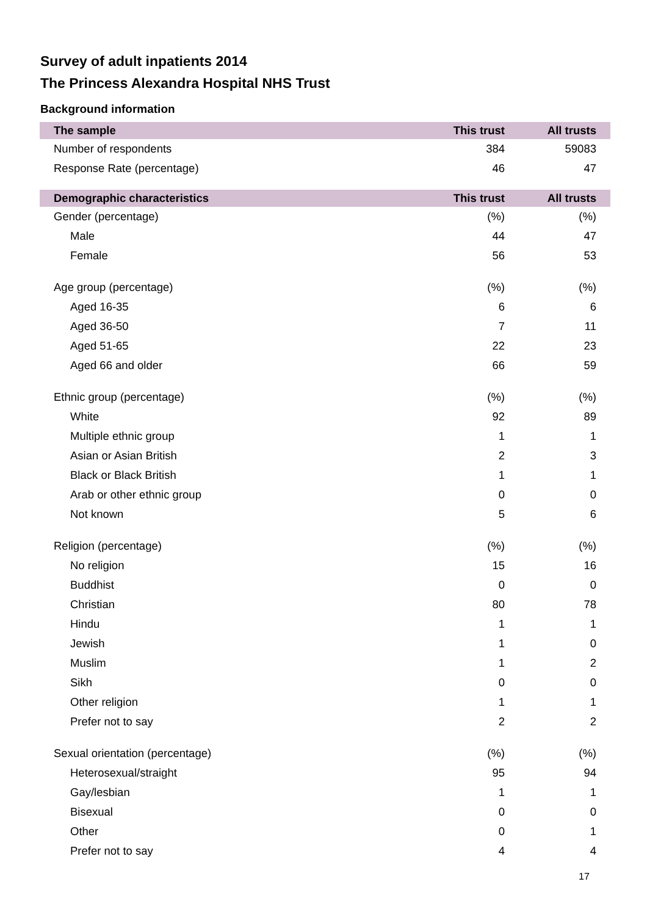Survey of adult inpatients 2014
The Princess Alexandra Hospital NHS Trust
Background information
| The sample | This trust | All trusts |
| --- | --- | --- |
| Number of respondents | 384 | 59083 |
| Response Rate (percentage) | 46 | 47 |
| Demographic characteristics | This trust | All trusts |
| --- | --- | --- |
| Gender (percentage) | (%) | (%) |
| Male | 44 | 47 |
| Female | 56 | 53 |
| Age group (percentage) | (%) | (%) |
| Aged 16-35 | 6 | 6 |
| Aged 36-50 | 7 | 11 |
| Aged 51-65 | 22 | 23 |
| Aged 66 and older | 66 | 59 |
| Ethnic group (percentage) | (%) | (%) |
| White | 92 | 89 |
| Multiple ethnic group | 1 | 1 |
| Asian or Asian British | 2 | 3 |
| Black or Black British | 1 | 1 |
| Arab or other ethnic group | 0 | 0 |
| Not known | 5 | 6 |
| Religion (percentage) | (%) | (%) |
| No religion | 15 | 16 |
| Buddhist | 0 | 0 |
| Christian | 80 | 78 |
| Hindu | 1 | 1 |
| Jewish | 1 | 0 |
| Muslim | 1 | 2 |
| Sikh | 0 | 0 |
| Other religion | 1 | 1 |
| Prefer not to say | 2 | 2 |
| Sexual orientation (percentage) | (%) | (%) |
| Heterosexual/straight | 95 | 94 |
| Gay/lesbian | 1 | 1 |
| Bisexual | 0 | 0 |
| Other | 0 | 1 |
| Prefer not to say | 4 | 4 |
17